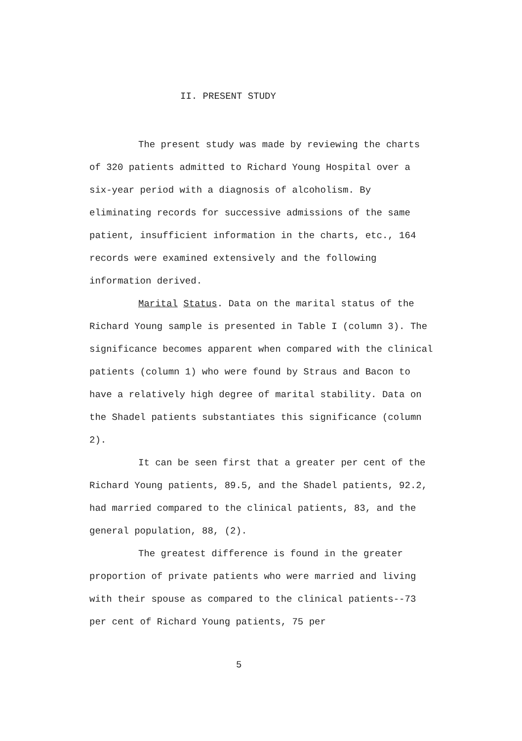II. PRESENT STUDY
The present study was made by reviewing the charts of 320 patients admitted to Richard Young Hospital over a six-year period with a diagnosis of alcoholism. By eliminating records for successive admissions of the same patient, insufficient information in the charts, etc., 164 records were examined extensively and the following information derived.
Marital Status. Data on the marital status of the Richard Young sample is presented in Table I (column 3). The significance becomes apparent when compared with the clinical patients (column 1) who were found by Straus and Bacon to have a relatively high degree of marital stability. Data on the Shadel patients substantiates this significance (column 2).
It can be seen first that a greater per cent of the Richard Young patients, 89.5, and the Shadel patients, 92.2, had married compared to the clinical patients, 83, and the general population, 88, (2).
The greatest difference is found in the greater proportion of private patients who were married and living with their spouse as compared to the clinical patients--73 per cent of Richard Young patients, 75 per
5